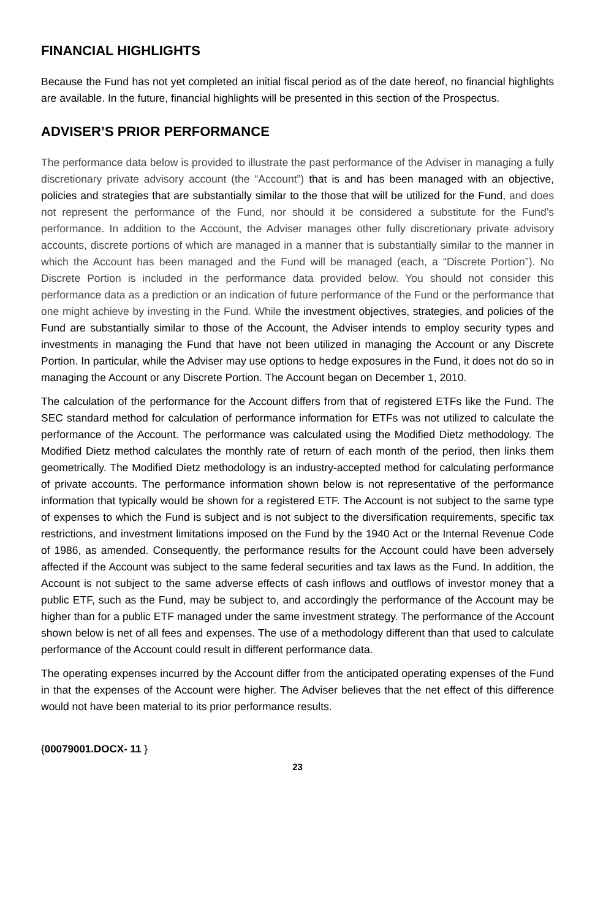FINANCIAL HIGHLIGHTS
Because the Fund has not yet completed an initial fiscal period as of the date hereof, no financial highlights are available. In the future, financial highlights will be presented in this section of the Prospectus.
ADVISER’S PRIOR PERFORMANCE
The performance data below is provided to illustrate the past performance of the Adviser in managing a fully discretionary private advisory account (the “Account”) that is and has been managed with an objective, policies and strategies that are substantially similar to the those that will be utilized for the Fund, and does not represent the performance of the Fund, nor should it be considered a substitute for the Fund’s performance. In addition to the Account, the Adviser manages other fully discretionary private advisory accounts, discrete portions of which are managed in a manner that is substantially similar to the manner in which the Account has been managed and the Fund will be managed (each, a “Discrete Portion”). No Discrete Portion is included in the performance data provided below. You should not consider this performance data as a prediction or an indication of future performance of the Fund or the performance that one might achieve by investing in the Fund. While the investment objectives, strategies, and policies of the Fund are substantially similar to those of the Account, the Adviser intends to employ security types and investments in managing the Fund that have not been utilized in managing the Account or any Discrete Portion. In particular, while the Adviser may use options to hedge exposures in the Fund, it does not do so in managing the Account or any Discrete Portion. The Account began on December 1, 2010.
The calculation of the performance for the Account differs from that of registered ETFs like the Fund. The SEC standard method for calculation of performance information for ETFs was not utilized to calculate the performance of the Account. The performance was calculated using the Modified Dietz methodology. The Modified Dietz method calculates the monthly rate of return of each month of the period, then links them geometrically. The Modified Dietz methodology is an industry-accepted method for calculating performance of private accounts. The performance information shown below is not representative of the performance information that typically would be shown for a registered ETF. The Account is not subject to the same type of expenses to which the Fund is subject and is not subject to the diversification requirements, specific tax restrictions, and investment limitations imposed on the Fund by the 1940 Act or the Internal Revenue Code of 1986, as amended. Consequently, the performance results for the Account could have been adversely affected if the Account was subject to the same federal securities and tax laws as the Fund. In addition, the Account is not subject to the same adverse effects of cash inflows and outflows of investor money that a public ETF, such as the Fund, may be subject to, and accordingly the performance of the Account may be higher than for a public ETF managed under the same investment strategy. The performance of the Account shown below is net of all fees and expenses. The use of a methodology different than that used to calculate performance of the Account could result in different performance data.
The operating expenses incurred by the Account differ from the anticipated operating expenses of the Fund in that the expenses of the Account were higher. The Adviser believes that the net effect of this difference would not have been material to its prior performance results.
{00079001.DOCX- 11 }
23